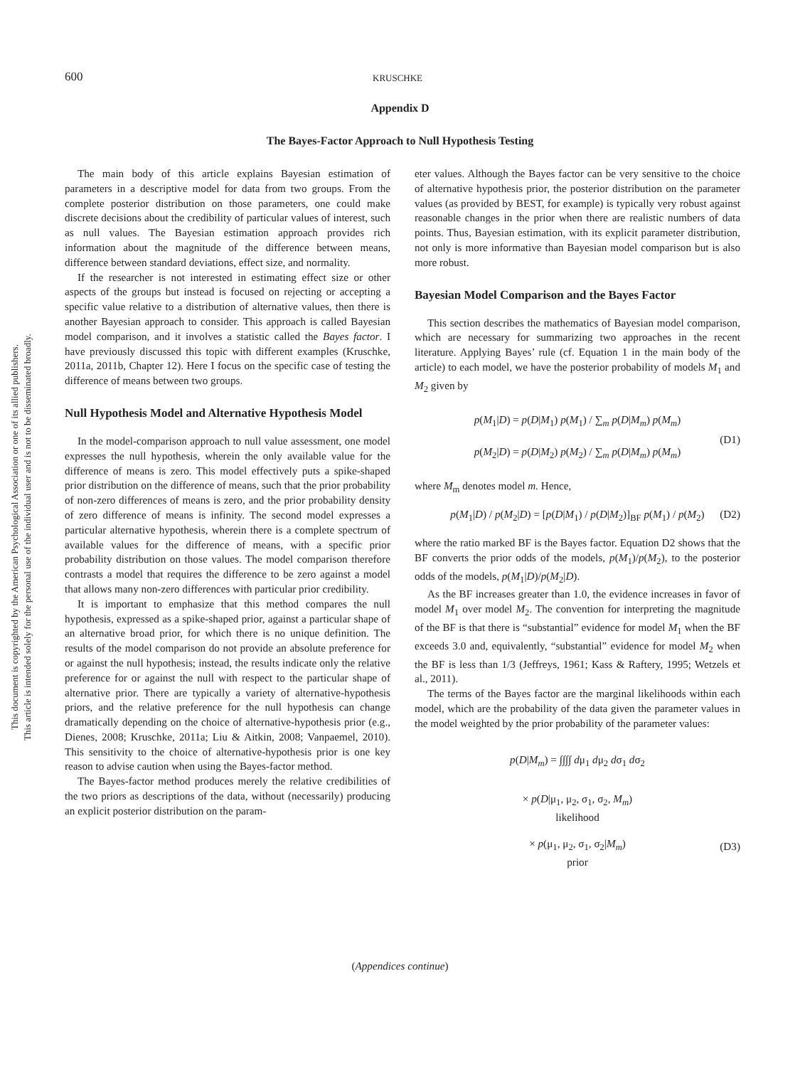600 KRUSCHKE
This document is copyrighted by the American Psychological Association or one of its allied publishers.
This article is intended solely for the personal use of the individual user and is not to be disseminated broadly.
Appendix D
The Bayes-Factor Approach to Null Hypothesis Testing
The main body of this article explains Bayesian estimation of parameters in a descriptive model for data from two groups. From the complete posterior distribution on those parameters, one could make discrete decisions about the credibility of particular values of interest, such as null values. The Bayesian estimation approach provides rich information about the magnitude of the difference between means, difference between standard deviations, effect size, and normality.
If the researcher is not interested in estimating effect size or other aspects of the groups but instead is focused on rejecting or accepting a specific value relative to a distribution of alternative values, then there is another Bayesian approach to consider. This approach is called Bayesian model comparison, and it involves a statistic called the Bayes factor. I have previously discussed this topic with different examples (Kruschke, 2011a, 2011b, Chapter 12). Here I focus on the specific case of testing the difference of means between two groups.
Null Hypothesis Model and Alternative Hypothesis Model
In the model-comparison approach to null value assessment, one model expresses the null hypothesis, wherein the only available value for the difference of means is zero. This model effectively puts a spike-shaped prior distribution on the difference of means, such that the prior probability of non-zero differences of means is zero, and the prior probability density of zero difference of means is infinity. The second model expresses a particular alternative hypothesis, wherein there is a complete spectrum of available values for the difference of means, with a specific prior probability distribution on those values. The model comparison therefore contrasts a model that requires the difference to be zero against a model that allows many non-zero differences with particular prior credibility.
It is important to emphasize that this method compares the null hypothesis, expressed as a spike-shaped prior, against a particular shape of an alternative broad prior, for which there is no unique definition. The results of the model comparison do not provide an absolute preference for or against the null hypothesis; instead, the results indicate only the relative preference for or against the null with respect to the particular shape of alternative prior. There are typically a variety of alternative-hypothesis priors, and the relative preference for the null hypothesis can change dramatically depending on the choice of alternative-hypothesis prior (e.g., Dienes, 2008; Kruschke, 2011a; Liu & Aitkin, 2008; Vanpaemel, 2010). This sensitivity to the choice of alternative-hypothesis prior is one key reason to advise caution when using the Bayes-factor method.
The Bayes-factor method produces merely the relative credibilities of the two priors as descriptions of the data, without (necessarily) producing an explicit posterior distribution on the param-
eter values. Although the Bayes factor can be very sensitive to the choice of alternative hypothesis prior, the posterior distribution on the parameter values (as provided by BEST, for example) is typically very robust against reasonable changes in the prior when there are realistic numbers of data points. Thus, Bayesian estimation, with its explicit parameter distribution, not only is more informative than Bayesian model comparison but is also more robust.
Bayesian Model Comparison and the Bayes Factor
This section describes the mathematics of Bayesian model comparison, which are necessary for summarizing two approaches in the recent literature. Applying Bayes’ rule (cf. Equation 1 in the main body of the article) to each model, we have the posterior probability of models M<sub>1</sub> and M<sub>2</sub> given by
p(M<sub>1</sub>|D) = p(D|M<sub>1</sub>) p(M<sub>1</sub>) / ∑<sub>m</sub> p(D|M<sub>m</sub>) p(M<sub>m</sub>)
p(M<sub>2</sub>|D) = p(D|M<sub>2</sub>) p(M<sub>2</sub>) / ∑<sub>m</sub> p(D|M<sub>m</sub>) p(M<sub>m</sub>)
(D1)
where M<sub>m</sub> denotes model m. Hence,
p(M<sub>1</sub>|D) / p(M<sub>2</sub>|D) = [p(D|M<sub>1</sub>) / p(D|M<sub>2</sub>)]<sub>BF</sub> p(M<sub>1</sub>) / p(M<sub>2</sub>) (D2)
where the ratio marked BF is the Bayes factor. Equation D2 shows that the BF converts the prior odds of the models, p(M<sub>1</sub>)/p(M<sub>2</sub>), to the posterior odds of the models, p(M<sub>1</sub>|D)/p(M<sub>2</sub>|D).
As the BF increases greater than 1.0, the evidence increases in favor of model M<sub>1</sub> over model M<sub>2</sub>. The convention for interpreting the magnitude of the BF is that there is “substantial” evidence for model M<sub>1</sub> when the BF exceeds 3.0 and, equivalently, “substantial” evidence for model M<sub>2</sub> when the BF is less than 1/3 (Jeffreys, 1961; Kass & Raftery, 1995; Wetzels et al., 2011).
The terms of the Bayes factor are the marginal likelihoods within each model, which are the probability of the data given the parameter values in the model weighted by the prior probability of the parameter values:
p(D|M<sub>m</sub>) = ∫∫∫∫ dμ<sub>1</sub> dμ<sub>2</sub> dσ<sub>1</sub> dσ<sub>2</sub>
× p(D|μ<sub>1</sub>, μ<sub>2</sub>, σ<sub>1</sub>, σ<sub>2</sub>, M<sub>m</sub>)
likelihood
× p(μ<sub>1</sub>, μ<sub>2</sub>, σ<sub>1</sub>, σ<sub>2</sub>|M<sub>m</sub>)
prior
(D3)
(Appendices continue)